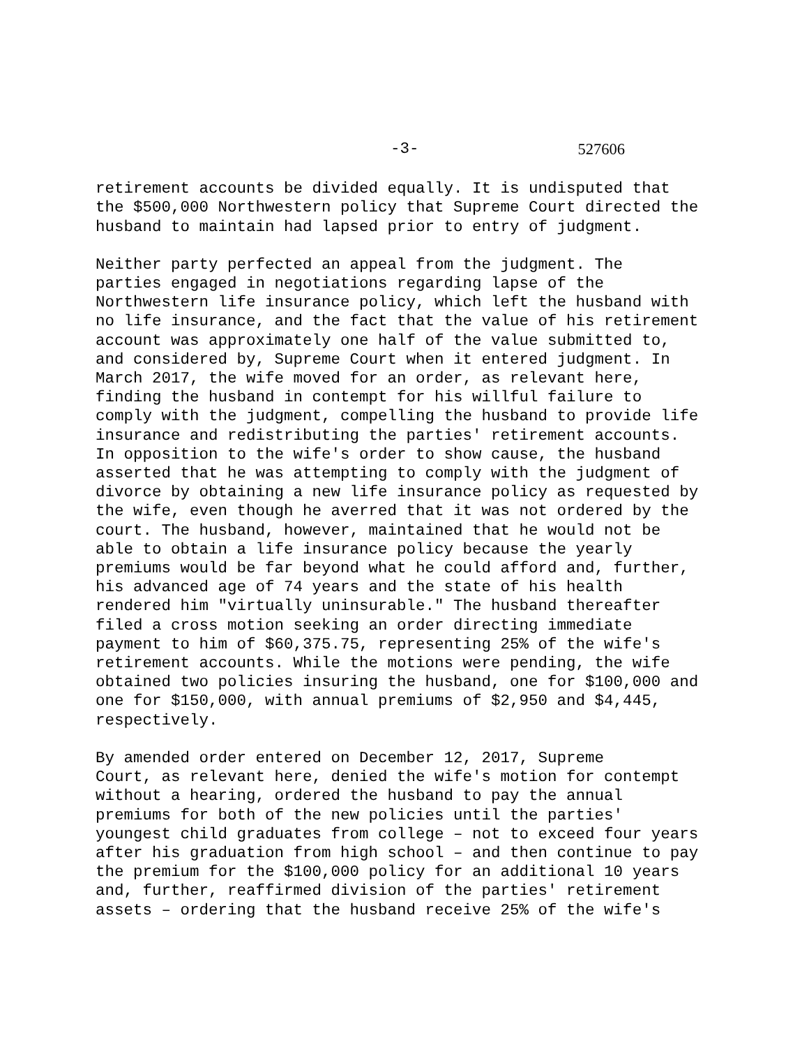-3- 527606
retirement accounts be divided equally. It is undisputed that the $500,000 Northwestern policy that Supreme Court directed the husband to maintain had lapsed prior to entry of judgment.
Neither party perfected an appeal from the judgment. The parties engaged in negotiations regarding lapse of the Northwestern life insurance policy, which left the husband with no life insurance, and the fact that the value of his retirement account was approximately one half of the value submitted to, and considered by, Supreme Court when it entered judgment. In March 2017, the wife moved for an order, as relevant here, finding the husband in contempt for his willful failure to comply with the judgment, compelling the husband to provide life insurance and redistributing the parties' retirement accounts. In opposition to the wife's order to show cause, the husband asserted that he was attempting to comply with the judgment of divorce by obtaining a new life insurance policy as requested by the wife, even though he averred that it was not ordered by the court. The husband, however, maintained that he would not be able to obtain a life insurance policy because the yearly premiums would be far beyond what he could afford and, further, his advanced age of 74 years and the state of his health rendered him "virtually uninsurable." The husband thereafter filed a cross motion seeking an order directing immediate payment to him of $60,375.75, representing 25% of the wife's retirement accounts. While the motions were pending, the wife obtained two policies insuring the husband, one for $100,000 and one for $150,000, with annual premiums of $2,950 and $4,445, respectively.
By amended order entered on December 12, 2017, Supreme Court, as relevant here, denied the wife's motion for contempt without a hearing, ordered the husband to pay the annual premiums for both of the new policies until the parties' youngest child graduates from college – not to exceed four years after his graduation from high school – and then continue to pay the premium for the $100,000 policy for an additional 10 years and, further, reaffirmed division of the parties' retirement assets – ordering that the husband receive 25% of the wife's